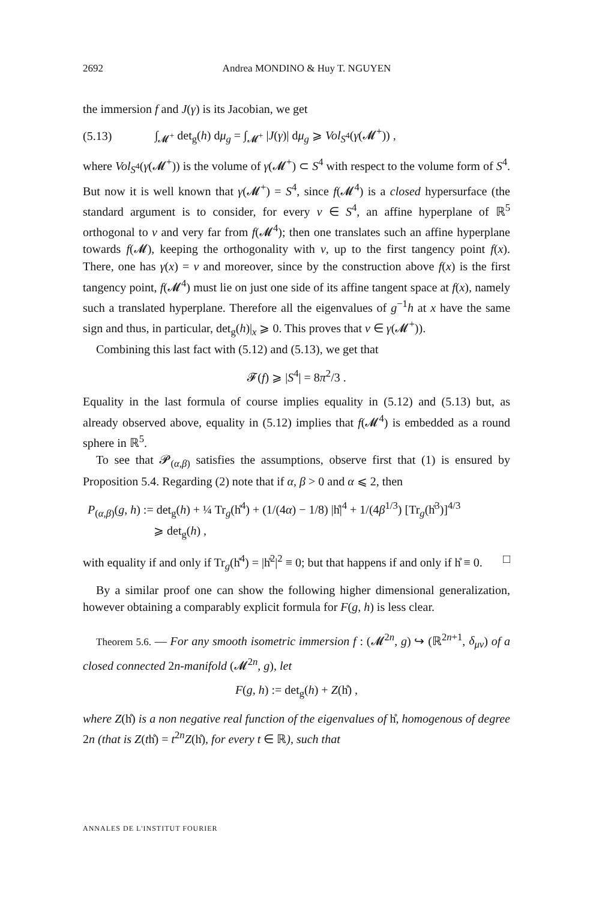2692 Andrea MONDINO & Huy T. NGUYEN
the immersion f and J(γ) is its Jacobian, we get
(5.13) ∫<sub>𝓜<sup>+</sup></sub> det<sub>g</sub>(h) dμ<sub>g</sub> = ∫<sub>𝓜<sup>+</sup></sub> |J(γ)| dμ<sub>g</sub> ⩾ Vol<sub>S<sup>4</sup></sub>(γ(𝓜<sup>+</sup>)) ,
where Vol<sub>S<sup>4</sup></sub>(γ(𝓜<sup>+</sup>)) is the volume of γ(𝓜<sup>+</sup>) ⊂ S<sup>4</sup> with respect to the volume form of S<sup>4</sup>. But now it is well known that γ(𝓜<sup>+</sup>) = S<sup>4</sup>, since f(𝓜<sup>4</sup>) is a closed hypersurface (the standard argument is to consider, for every ν ∈ S<sup>4</sup>, an affine hyperplane of ℝ<sup>5</sup> orthogonal to ν and very far from f(𝓜<sup>4</sup>); then one translates such an affine hyperplane towards f(𝓜), keeping the orthogonality with ν, up to the first tangency point f(x). There, one has γ(x) = ν and moreover, since by the construction above f(x) is the first tangency point, f(𝓜<sup>4</sup>) must lie on just one side of its affine tangent space at f(x), namely such a translated hyperplane. Therefore all the eigenvalues of g<sup>−1</sup>h at x have the same sign and thus, in particular, det<sub>g</sub>(h)|<sub>x</sub> ⩾ 0. This proves that ν ∈ γ(𝓜<sup>+</sup>)).
Combining this last fact with (5.12) and (5.13), we get that
𝓕(f) ⩾ |S<sup>4</sup>| = 8π<sup>2</sup>/3 .
Equality in the last formula of course implies equality in (5.12) and (5.13) but, as already observed above, equality in (5.12) implies that f(𝓜<sup>4</sup>) is embedded as a round sphere in ℝ<sup>5</sup>.
To see that 𝓟<sub>(α,β)</sub> satisfies the assumptions, observe first that (1) is ensured by Proposition 5.4. Regarding (2) note that if α, β > 0 and α ⩽ 2, then
P<sub>(α,β)</sub>(g, h) := det<sub>g</sub>(h) + ¼ Tr<sub>g</sub>(h̊<sup>4</sup>) + (1/(4α) − 1/8) |h̊|<sup>4</sup> + 1/(4β<sup>1/3</sup>) [Tr<sub>g</sub>(h̊<sup>3</sup>)]<sup>4/3</sup>
⩾ det<sub>g</sub>(h) ,
with equality if and only if Tr<sub>g</sub>(h̊<sup>4</sup>) = |h̊<sup>2</sup>|<sup>2</sup> ≡ 0; but that happens if and only if h̊ ≡ 0. □
By a similar proof one can show the following higher dimensional generalization, however obtaining a comparably explicit formula for F(g, h) is less clear.
Theorem 5.6. — For any smooth isometric immersion f : (𝓜<sup>2n</sup>, g) ↪ (ℝ<sup>2n+1</sup>, δ<sub>μν</sub>) of a closed connected 2n-manifold (𝓜<sup>2n</sup>, g), let
F(g, h) := det<sub>g</sub>(h) + Z(h̊) ,
where Z(h̊) is a non negative real function of the eigenvalues of h̊, homogenous of degree 2n (that is Z(th̊) = t<sup>2n</sup>Z(h̊), for every t ∈ ℝ), such that
ANNALES DE L'INSTITUT FOURIER